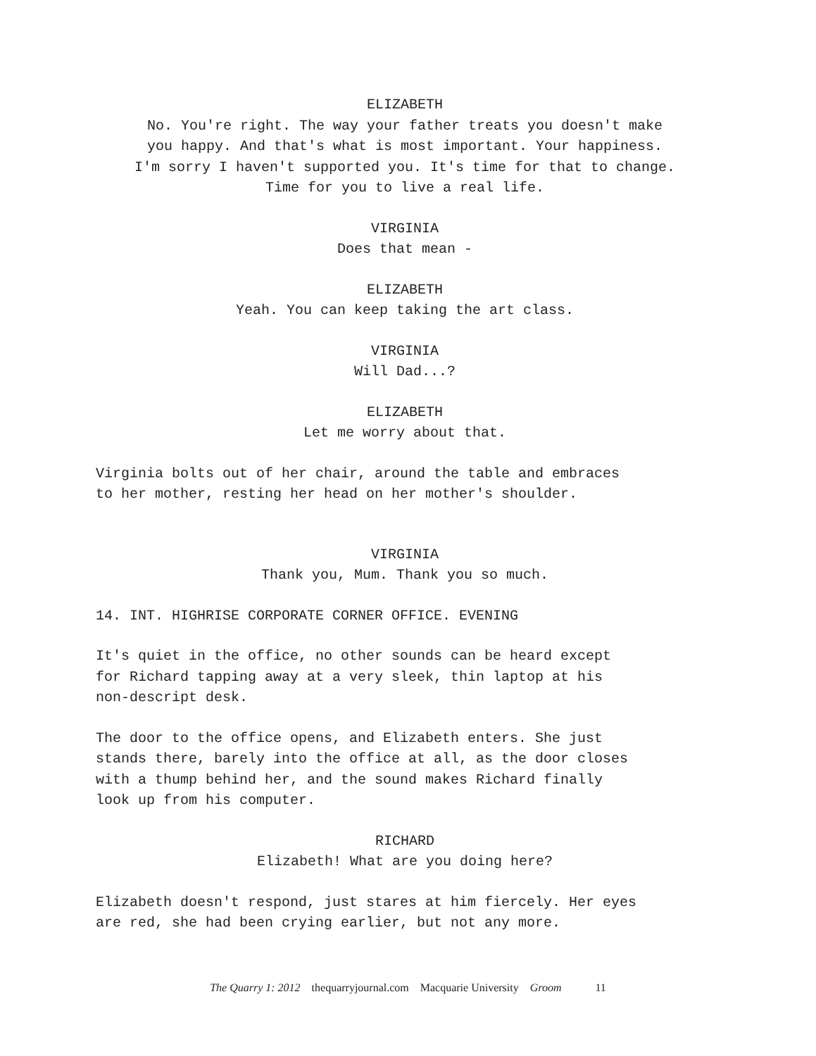ELIZABETH
No. You're right. The way your father treats you doesn't make
you happy. And that's what is most important. Your happiness.
I'm sorry I haven't supported you. It's time for that to change.
Time for you to live a real life.
VIRGINIA
Does that mean -
ELIZABETH
Yeah. You can keep taking the art class.
VIRGINIA
Will Dad...?
ELIZABETH
Let me worry about that.
Virginia bolts out of her chair, around the table and embraces
to her mother, resting her head on her mother's shoulder.
VIRGINIA
Thank you, Mum. Thank you so much.
14. INT. HIGHRISE CORPORATE CORNER OFFICE. EVENING
It's quiet in the office, no other sounds can be heard except
for Richard tapping away at a very sleek, thin laptop at his
non-descript desk.
The door to the office opens, and Elizabeth enters. She just
stands there, barely into the office at all, as the door closes
with a thump behind her, and the sound makes Richard finally
look up from his computer.
RICHARD
Elizabeth! What are you doing here?
Elizabeth doesn't respond, just stares at him fiercely. Her eyes
are red, she had been crying earlier, but not any more.
The Quarry 1: 2012 thequarryjournal.com Macquarie University Groom 11